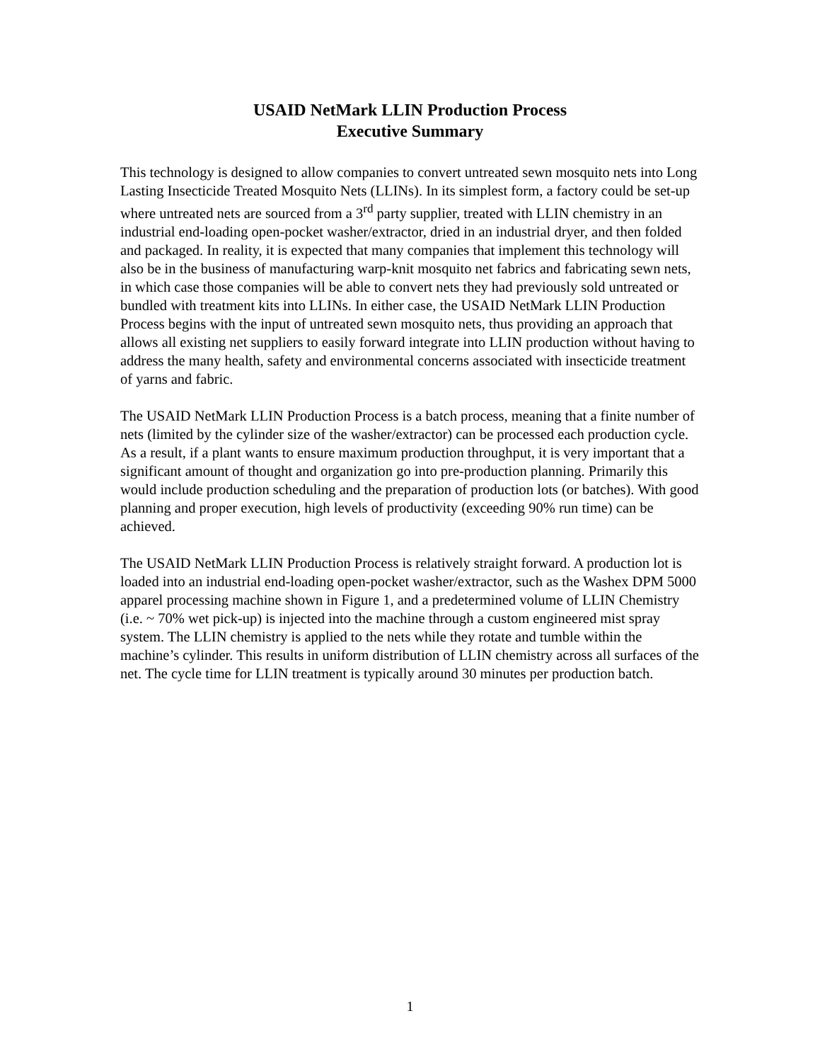USAID NetMark LLIN Production Process
Executive Summary
This technology is designed to allow companies to convert untreated sewn mosquito nets into Long Lasting Insecticide Treated Mosquito Nets (LLINs). In its simplest form, a factory could be set-up where untreated nets are sourced from a 3<sup>rd</sup> party supplier, treated with LLIN chemistry in an industrial end-loading open-pocket washer/extractor, dried in an industrial dryer, and then folded and packaged. In reality, it is expected that many companies that implement this technology will also be in the business of manufacturing warp-knit mosquito net fabrics and fabricating sewn nets, in which case those companies will be able to convert nets they had previously sold untreated or bundled with treatment kits into LLINs. In either case, the USAID NetMark LLIN Production Process begins with the input of untreated sewn mosquito nets, thus providing an approach that allows all existing net suppliers to easily forward integrate into LLIN production without having to address the many health, safety and environmental concerns associated with insecticide treatment of yarns and fabric.
The USAID NetMark LLIN Production Process is a batch process, meaning that a finite number of nets (limited by the cylinder size of the washer/extractor) can be processed each production cycle. As a result, if a plant wants to ensure maximum production throughput, it is very important that a significant amount of thought and organization go into pre-production planning. Primarily this would include production scheduling and the preparation of production lots (or batches). With good planning and proper execution, high levels of productivity (exceeding 90% run time) can be achieved.
The USAID NetMark LLIN Production Process is relatively straight forward. A production lot is loaded into an industrial end-loading open-pocket washer/extractor, such as the Washex DPM 5000 apparel processing machine shown in Figure 1, and a predetermined volume of LLIN Chemistry (i.e. ~ 70% wet pick-up) is injected into the machine through a custom engineered mist spray system. The LLIN chemistry is applied to the nets while they rotate and tumble within the machine’s cylinder. This results in uniform distribution of LLIN chemistry across all surfaces of the net. The cycle time for LLIN treatment is typically around 30 minutes per production batch.
1